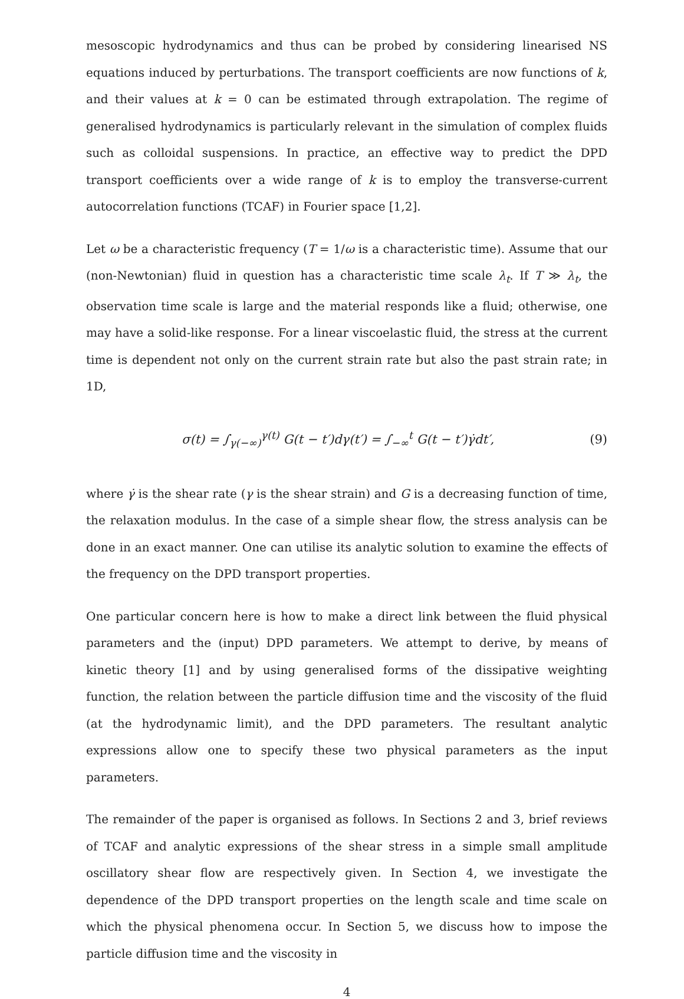mesoscopic hydrodynamics and thus can be probed by considering linearised NS equations induced by perturbations. The transport coefficients are now functions of k, and their values at k = 0 can be estimated through extrapolation. The regime of generalised hydrodynamics is particularly relevant in the simulation of complex fluids such as colloidal suspensions. In practice, an effective way to predict the DPD transport coefficients over a wide range of k is to employ the transverse-current autocorrelation functions (TCAF) in Fourier space [1,2].
Let ω be a characteristic frequency (T = 1/ω is a characteristic time). Assume that our (non-Newtonian) fluid in question has a characteristic time scale λ<sub>t</sub>. If T ≫ λ<sub>t</sub>, the observation time scale is large and the material responds like a fluid; otherwise, one may have a solid-like response. For a linear viscoelastic fluid, the stress at the current time is dependent not only on the current strain rate but also the past strain rate; in 1D,
σ(t) = ∫<sub>γ(−∞)</sub><sup>γ(t)</sup> G(t − t′)dγ(t′) = ∫<sub>−∞</sub><sup>t</sup> G(t − t′)γ̇dt′, (9)
where γ̇ is the shear rate (γ is the shear strain) and G is a decreasing function of time, the relaxation modulus. In the case of a simple shear flow, the stress analysis can be done in an exact manner. One can utilise its analytic solution to examine the effects of the frequency on the DPD transport properties.
One particular concern here is how to make a direct link between the fluid physical parameters and the (input) DPD parameters. We attempt to derive, by means of kinetic theory [1] and by using generalised forms of the dissipative weighting function, the relation between the particle diffusion time and the viscosity of the fluid (at the hydrodynamic limit), and the DPD parameters. The resultant analytic expressions allow one to specify these two physical parameters as the input parameters.
The remainder of the paper is organised as follows. In Sections 2 and 3, brief reviews of TCAF and analytic expressions of the shear stress in a simple small amplitude oscillatory shear flow are respectively given. In Section 4, we investigate the dependence of the DPD transport properties on the length scale and time scale on which the physical phenomena occur. In Section 5, we discuss how to impose the particle diffusion time and the viscosity in
4